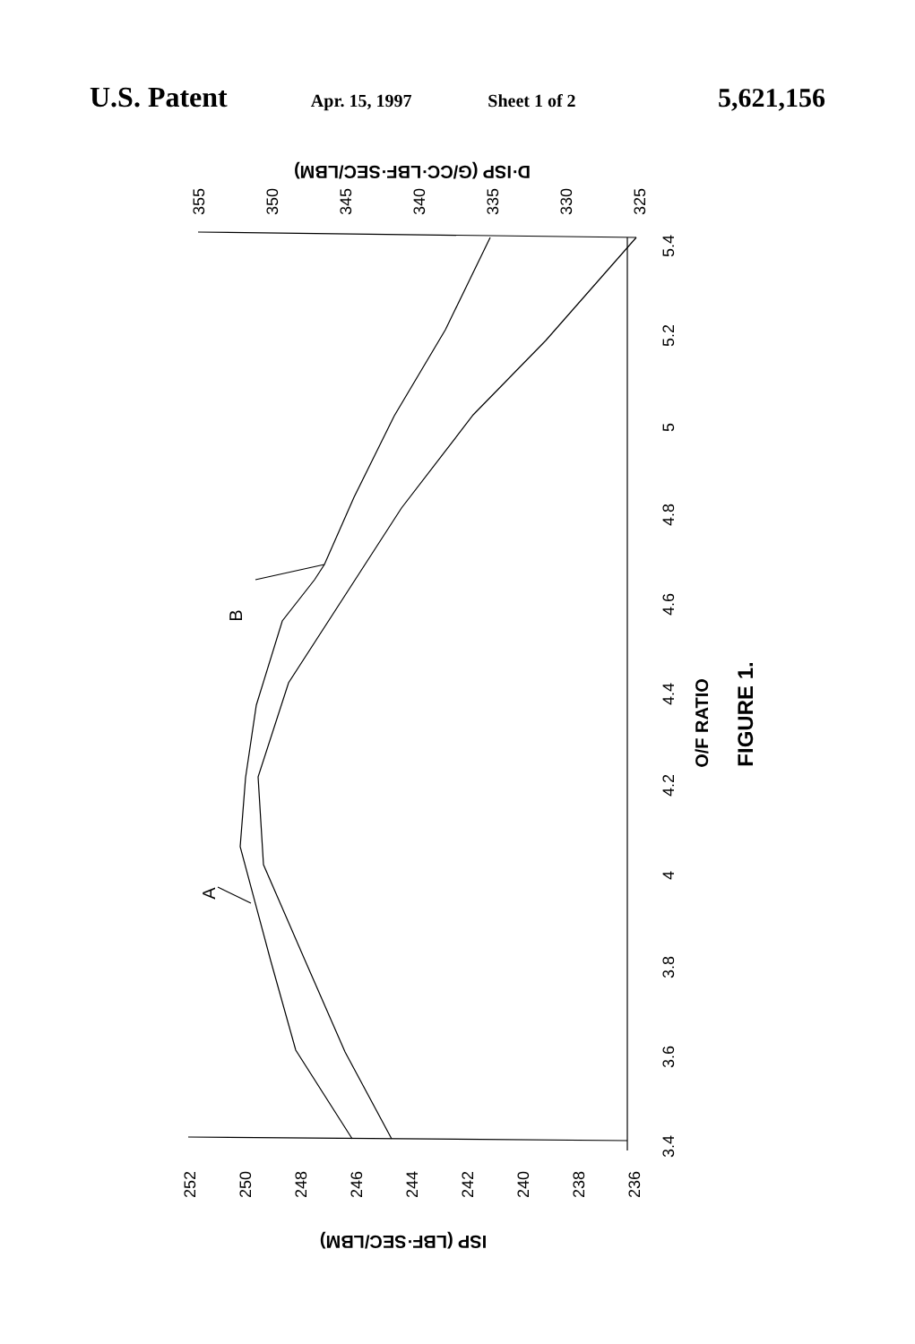U.S. Patent Apr. 15, 1997 Sheet 1 of 2 5,621,156
B
A
O/F RATIO
FIGURE 1.
D·ISP (G/CC·LBF·SEC/LBM)
ISP (LBF·SEC/LBM)
355
350
345
340
335
330
325
252
250
248
246
244
242
240
238
236
5.4
5.2
5
4.8
4.6
4.4
4.2
4
3.8
3.6
3.4